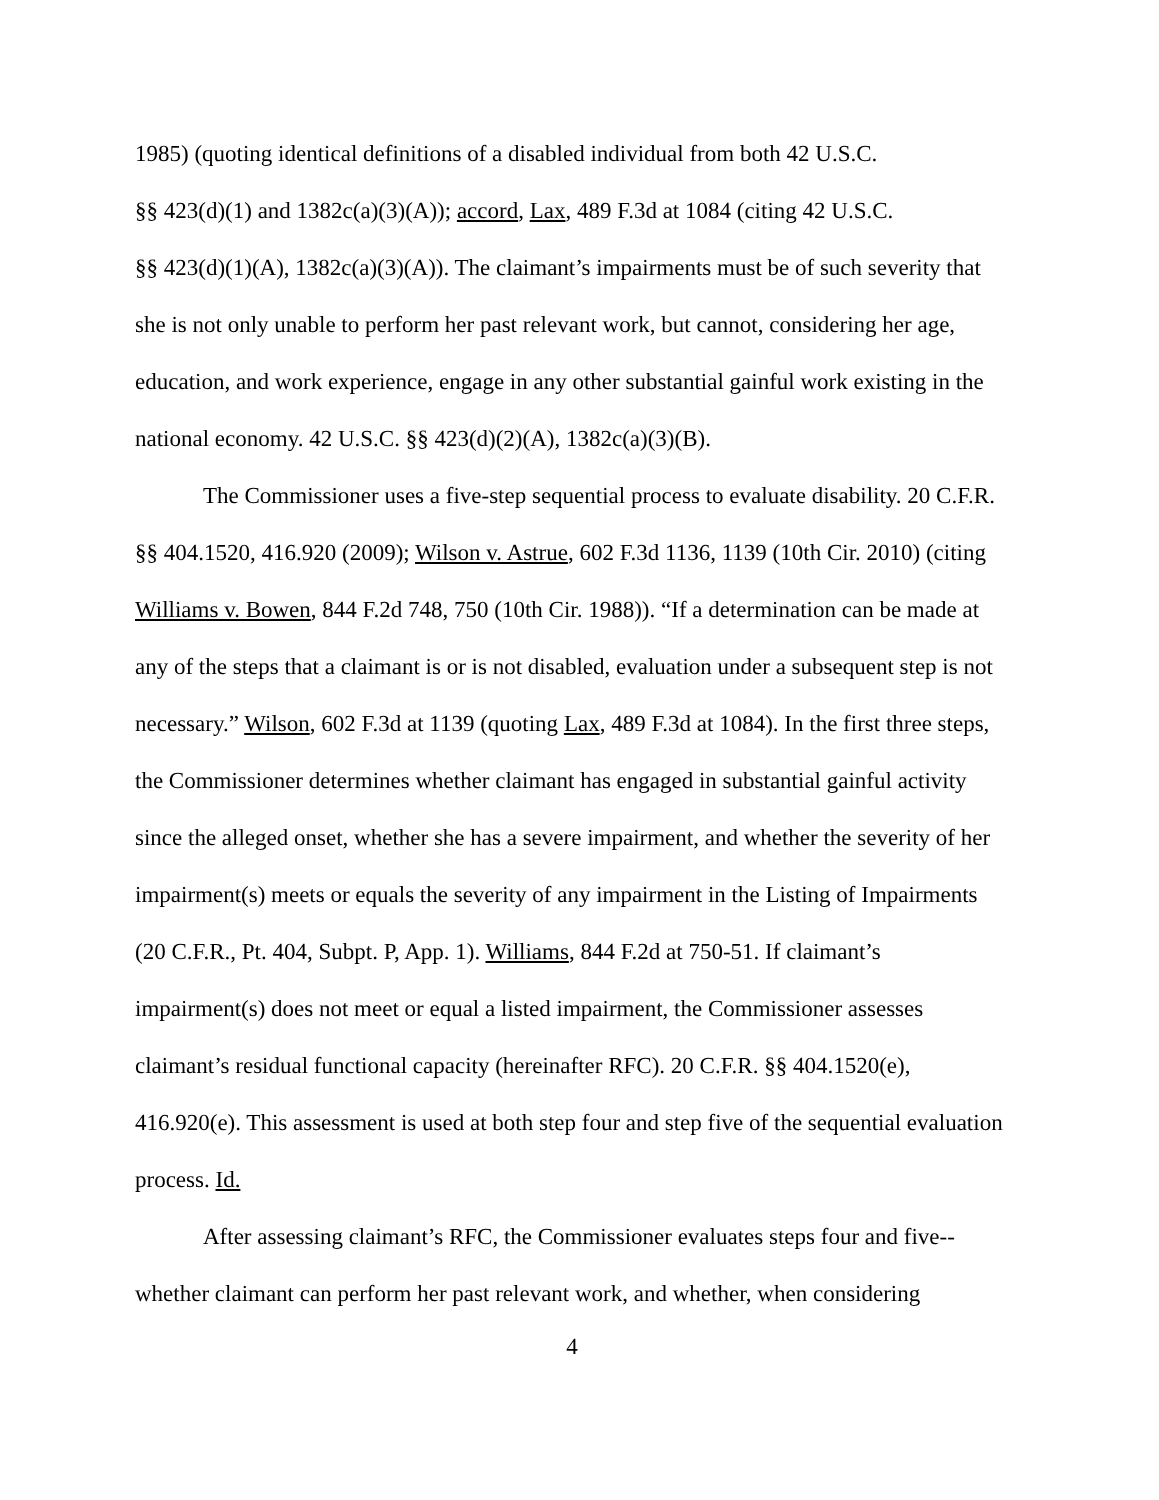1985) (quoting identical definitions of a disabled individual from both 42 U.S.C.
§§ 423(d)(1) and 1382c(a)(3)(A)); accord, Lax, 489 F.3d at 1084 (citing 42 U.S.C.
§§ 423(d)(1)(A), 1382c(a)(3)(A)). The claimant’s impairments must be of such severity that she is not only unable to perform her past relevant work, but cannot, considering her age, education, and work experience, engage in any other substantial gainful work existing in the national economy. 42 U.S.C. §§ 423(d)(2)(A), 1382c(a)(3)(B).
The Commissioner uses a five-step sequential process to evaluate disability. 20 C.F.R. §§ 404.1520, 416.920 (2009); Wilson v. Astrue, 602 F.3d 1136, 1139 (10th Cir. 2010) (citing Williams v. Bowen, 844 F.2d 748, 750 (10th Cir. 1988)). “If a determination can be made at any of the steps that a claimant is or is not disabled, evaluation under a subsequent step is not necessary.” Wilson, 602 F.3d at 1139 (quoting Lax, 489 F.3d at 1084). In the first three steps, the Commissioner determines whether claimant has engaged in substantial gainful activity since the alleged onset, whether she has a severe impairment, and whether the severity of her impairment(s) meets or equals the severity of any impairment in the Listing of Impairments (20 C.F.R., Pt. 404, Subpt. P, App. 1). Williams, 844 F.2d at 750-51. If claimant’s impairment(s) does not meet or equal a listed impairment, the Commissioner assesses claimant’s residual functional capacity (hereinafter RFC). 20 C.F.R. §§ 404.1520(e), 416.920(e). This assessment is used at both step four and step five of the sequential evaluation process. Id.
After assessing claimant’s RFC, the Commissioner evaluates steps four and five--whether claimant can perform her past relevant work, and whether, when considering
4